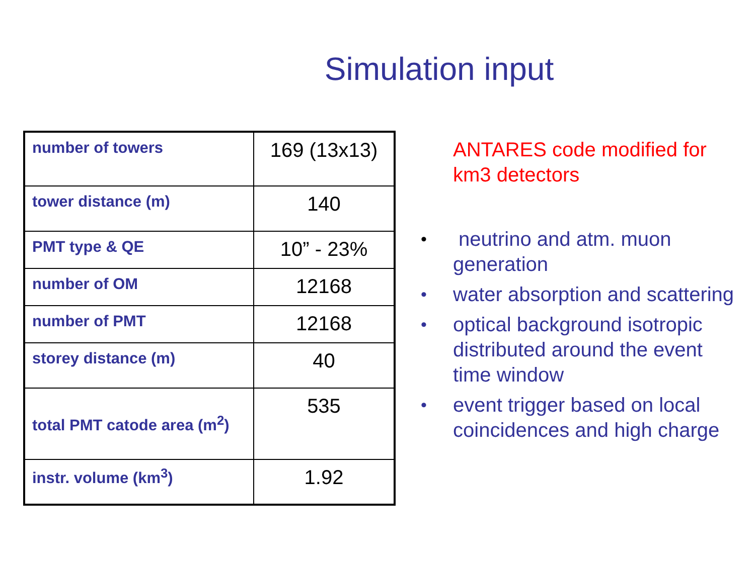Simulation input
| number of towers | 169 (13x13) |
| tower distance (m) | 140 |
| PMT type & QE | 10” - 23% |
| number of OM | 12168 |
| number of PMT | 12168 |
| storey distance (m) | 40 |
| total PMT catode area (m<sup>2</sup>) | 535 |
| instr. volume (km<sup>3</sup>) | 1.92 |
ANTARES code modified for km3 detectors
• neutrino and atm. muon generation
• water absorption and scattering
• optical background isotropic distributed around the event time window
• event trigger based on local coincidences and high charge